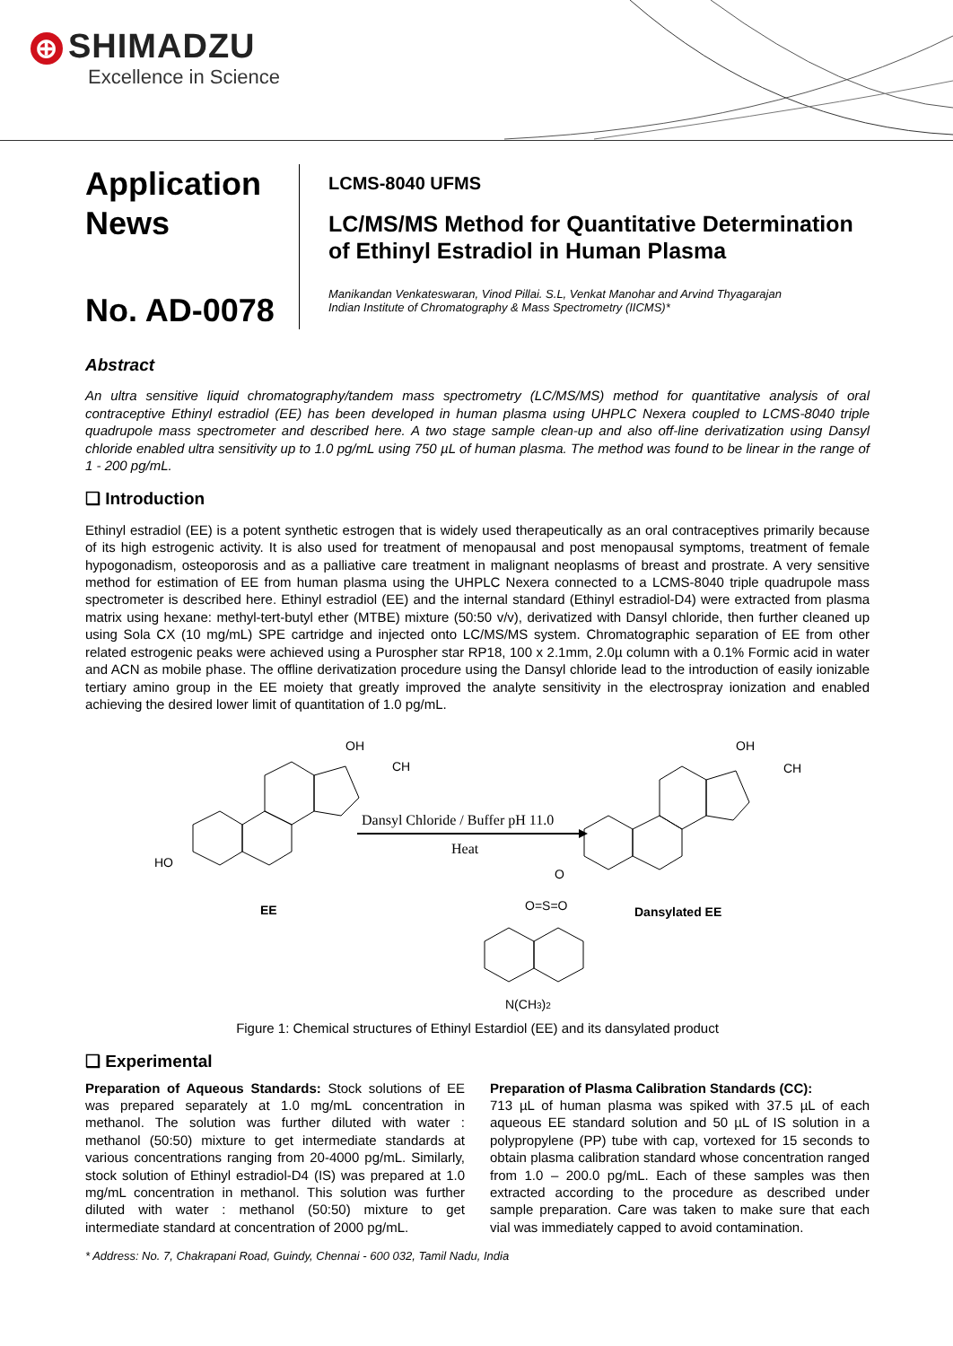⊕ SHIMADZU
Excellence in Science
Application
News
No. AD-0078
LCMS-8040 UFMS
LC/MS/MS Method for Quantitative Determination
of Ethinyl Estradiol in Human Plasma
Manikandan Venkateswaran, Vinod Pillai. S.L, Venkat Manohar and Arvind Thyagarajan
Indian Institute of Chromatography & Mass Spectrometry (IICMS)*
Abstract
An ultra sensitive liquid chromatography/tandem mass spectrometry (LC/MS/MS) method for quantitative analysis of oral contraceptive Ethinyl estradiol (EE) has been developed in human plasma using UHPLC Nexera coupled to LCMS-8040 triple quadrupole mass spectrometer and described here. A two stage sample clean-up and also off-line derivatization using Dansyl chloride enabled ultra sensitivity up to 1.0 pg/mL using 750 µL of human plasma. The method was found to be linear in the range of 1 - 200 pg/mL.
❑ Introduction
Ethinyl estradiol (EE) is a potent synthetic estrogen that is widely used therapeutically as an oral contraceptives primarily because of its high estrogenic activity. It is also used for treatment of menopausal and post menopausal symptoms, treatment of female hypogonadism, osteoporosis and as a palliative care treatment in malignant neoplasms of breast and prostrate. A very sensitive method for estimation of EE from human plasma using the UHPLC Nexera connected to a LCMS-8040 triple quadrupole mass spectrometer is described here. Ethinyl estradiol (EE) and the internal standard (Ethinyl estradiol-D4) were extracted from plasma matrix using hexane: methyl-tert-butyl ether (MTBE) mixture (50:50 v/v), derivatized with Dansyl chloride, then further cleaned up using Sola CX (10 mg/mL) SPE cartridge and injected onto LC/MS/MS system. Chromatographic separation of EE from other related estrogenic peaks were achieved using a Purospher star RP18, 100 x 2.1mm, 2.0µ column with a 0.1% Formic acid in water and ACN as mobile phase. The offline derivatization procedure using the Dansyl chloride lead to the introduction of easily ionizable tertiary amino group in the EE moiety that greatly improved the analyte sensitivity in the electrospray ionization and enabled achieving the desired lower limit of quantitation of 1.0 pg/mL.
HO
EE
OH
CH
Dansyl Chloride / Buffer pH 11.0
Heat
OH
CH
O
O=S=O
Dansylated EE
N(CH3)2
Figure 1: Chemical structures of Ethinyl Estardiol (EE) and its dansylated product
❑ Experimental
Preparation of Aqueous Standards: Stock solutions of EE was prepared separately at 1.0 mg/mL concentration in methanol. The solution was further diluted with water : methanol (50:50) mixture to get intermediate standards at various concentrations ranging from 20-4000 pg/mL. Similarly, stock solution of Ethinyl estradiol-D4 (IS) was prepared at 1.0 mg/mL concentration in methanol. This solution was further diluted with water : methanol (50:50) mixture to get intermediate standard at concentration of 2000 pg/mL.
Preparation of Plasma Calibration Standards (CC):
713 µL of human plasma was spiked with 37.5 µL of each aqueous EE standard solution and 50 µL of IS solution in a polypropylene (PP) tube with cap, vortexed for 15 seconds to obtain plasma calibration standard whose concentration ranged from 1.0 – 200.0 pg/mL. Each of these samples was then extracted according to the procedure as described under sample preparation. Care was taken to make sure that each vial was immediately capped to avoid contamination.
* Address: No. 7, Chakrapani Road, Guindy, Chennai - 600 032, Tamil Nadu, India